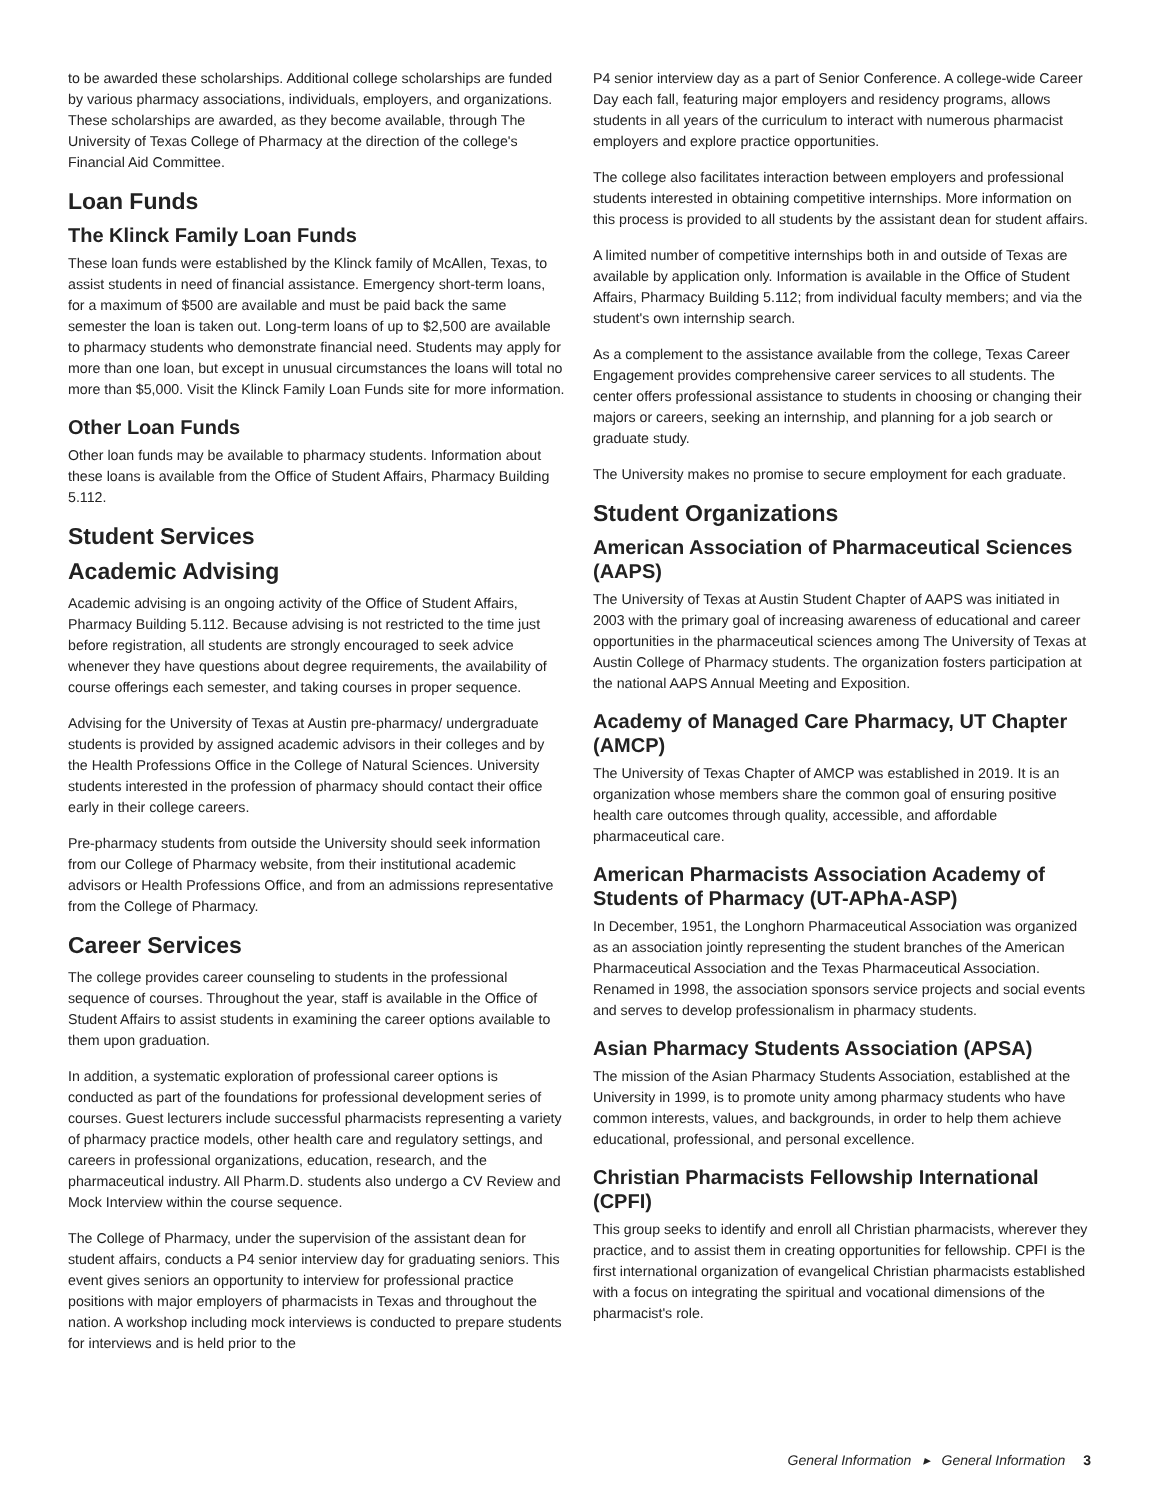to be awarded these scholarships. Additional college scholarships are funded by various pharmacy associations, individuals, employers, and organizations. These scholarships are awarded, as they become available, through The University of Texas College of Pharmacy at the direction of the college's Financial Aid Committee.
Loan Funds
The Klinck Family Loan Funds
These loan funds were established by the Klinck family of McAllen, Texas, to assist students in need of financial assistance. Emergency short-term loans, for a maximum of $500 are available and must be paid back the same semester the loan is taken out. Long-term loans of up to $2,500 are available to pharmacy students who demonstrate financial need. Students may apply for more than one loan, but except in unusual circumstances the loans will total no more than $5,000. Visit the Klinck Family Loan Funds site for more information.
Other Loan Funds
Other loan funds may be available to pharmacy students. Information about these loans is available from the Office of Student Affairs, Pharmacy Building 5.112.
Student Services
Academic Advising
Academic advising is an ongoing activity of the Office of Student Affairs, Pharmacy Building 5.112. Because advising is not restricted to the time just before registration, all students are strongly encouraged to seek advice whenever they have questions about degree requirements, the availability of course offerings each semester, and taking courses in proper sequence.
Advising for the University of Texas at Austin pre-pharmacy/ undergraduate students is provided by assigned academic advisors in their colleges and by the Health Professions Office in the College of Natural Sciences. University students interested in the profession of pharmacy should contact their office early in their college careers.
Pre-pharmacy students from outside the University should seek information from our College of Pharmacy website, from their institutional academic advisors or Health Professions Office, and from an admissions representative from the College of Pharmacy.
Career Services
The college provides career counseling to students in the professional sequence of courses. Throughout the year, staff is available in the Office of Student Affairs to assist students in examining the career options available to them upon graduation.
In addition, a systematic exploration of professional career options is conducted as part of the foundations for professional development series of courses. Guest lecturers include successful pharmacists representing a variety of pharmacy practice models, other health care and regulatory settings, and careers in professional organizations, education, research, and the pharmaceutical industry. All Pharm.D. students also undergo a CV Review and Mock Interview within the course sequence.
The College of Pharmacy, under the supervision of the assistant dean for student affairs, conducts a P4 senior interview day for graduating seniors. This event gives seniors an opportunity to interview for professional practice positions with major employers of pharmacists in Texas and throughout the nation. A workshop including mock interviews is conducted to prepare students for interviews and is held prior to the
P4 senior interview day as a part of Senior Conference. A college-wide Career Day each fall, featuring major employers and residency programs, allows students in all years of the curriculum to interact with numerous pharmacist employers and explore practice opportunities.
The college also facilitates interaction between employers and professional students interested in obtaining competitive internships. More information on this process is provided to all students by the assistant dean for student affairs.
A limited number of competitive internships both in and outside of Texas are available by application only. Information is available in the Office of Student Affairs, Pharmacy Building 5.112; from individual faculty members; and via the student's own internship search.
As a complement to the assistance available from the college, Texas Career Engagement provides comprehensive career services to all students. The center offers professional assistance to students in choosing or changing their majors or careers, seeking an internship, and planning for a job search or graduate study.
The University makes no promise to secure employment for each graduate.
Student Organizations
American Association of Pharmaceutical Sciences (AAPS)
The University of Texas at Austin Student Chapter of AAPS was initiated in 2003 with the primary goal of increasing awareness of educational and career opportunities in the pharmaceutical sciences among The University of Texas at Austin College of Pharmacy students. The organization fosters participation at the national AAPS Annual Meeting and Exposition.
Academy of Managed Care Pharmacy, UT Chapter (AMCP)
The University of Texas Chapter of AMCP was established in 2019. It is an organization whose members share the common goal of ensuring positive health care outcomes through quality, accessible, and affordable pharmaceutical care.
American Pharmacists Association Academy of Students of Pharmacy (UT-APhA-ASP)
In December, 1951, the Longhorn Pharmaceutical Association was organized as an association jointly representing the student branches of the American Pharmaceutical Association and the Texas Pharmaceutical Association. Renamed in 1998, the association sponsors service projects and social events and serves to develop professionalism in pharmacy students.
Asian Pharmacy Students Association (APSA)
The mission of the Asian Pharmacy Students Association, established at the University in 1999, is to promote unity among pharmacy students who have common interests, values, and backgrounds, in order to help them achieve educational, professional, and personal excellence.
Christian Pharmacists Fellowship International (CPFI)
This group seeks to identify and enroll all Christian pharmacists, wherever they practice, and to assist them in creating opportunities for fellowship. CPFI is the first international organization of evangelical Christian pharmacists established with a focus on integrating the spiritual and vocational dimensions of the pharmacist's role.
General Information ▸ General Information 3